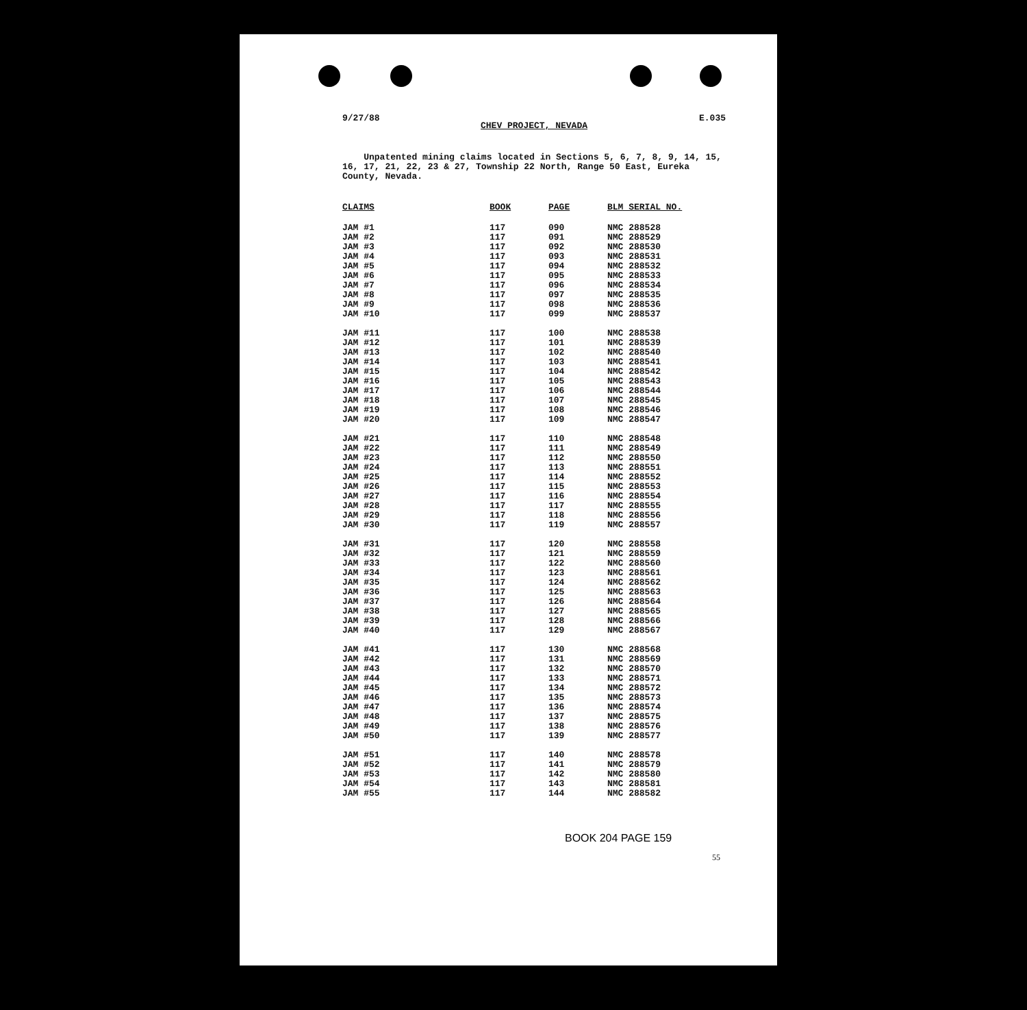9/27/88 E.035
CHEV PROJECT, NEVADA
Unpatented mining claims located in Sections 5, 6, 7, 8, 9, 14, 15, 16, 17, 21, 22, 23 & 27, Township 22 North, Range 50 East, Eureka County, Nevada.
| CLAIMS | BOOK | PAGE | BLM SERIAL NO. |
| --- | --- | --- | --- |
| JAM #1 | 117 | 090 | NMC 288528 |
| JAM #2 | 117 | 091 | NMC 288529 |
| JAM #3 | 117 | 092 | NMC 288530 |
| JAM #4 | 117 | 093 | NMC 288531 |
| JAM #5 | 117 | 094 | NMC 288532 |
| JAM #6 | 117 | 095 | NMC 288533 |
| JAM #7 | 117 | 096 | NMC 288534 |
| JAM #8 | 117 | 097 | NMC 288535 |
| JAM #9 | 117 | 098 | NMC 288536 |
| JAM #10 | 117 | 099 | NMC 288537 |
| JAM #11 | 117 | 100 | NMC 288538 |
| JAM #12 | 117 | 101 | NMC 288539 |
| JAM #13 | 117 | 102 | NMC 288540 |
| JAM #14 | 117 | 103 | NMC 288541 |
| JAM #15 | 117 | 104 | NMC 288542 |
| JAM #16 | 117 | 105 | NMC 288543 |
| JAM #17 | 117 | 106 | NMC 288544 |
| JAM #18 | 117 | 107 | NMC 288545 |
| JAM #19 | 117 | 108 | NMC 288546 |
| JAM #20 | 117 | 109 | NMC 288547 |
| JAM #21 | 117 | 110 | NMC 288548 |
| JAM #22 | 117 | 111 | NMC 288549 |
| JAM #23 | 117 | 112 | NMC 288550 |
| JAM #24 | 117 | 113 | NMC 288551 |
| JAM #25 | 117 | 114 | NMC 288552 |
| JAM #26 | 117 | 115 | NMC 288553 |
| JAM #27 | 117 | 116 | NMC 288554 |
| JAM #28 | 117 | 117 | NMC 288555 |
| JAM #29 | 117 | 118 | NMC 288556 |
| JAM #30 | 117 | 119 | NMC 288557 |
| JAM #31 | 117 | 120 | NMC 288558 |
| JAM #32 | 117 | 121 | NMC 288559 |
| JAM #33 | 117 | 122 | NMC 288560 |
| JAM #34 | 117 | 123 | NMC 288561 |
| JAM #35 | 117 | 124 | NMC 288562 |
| JAM #36 | 117 | 125 | NMC 288563 |
| JAM #37 | 117 | 126 | NMC 288564 |
| JAM #38 | 117 | 127 | NMC 288565 |
| JAM #39 | 117 | 128 | NMC 288566 |
| JAM #40 | 117 | 129 | NMC 288567 |
| JAM #41 | 117 | 130 | NMC 288568 |
| JAM #42 | 117 | 131 | NMC 288569 |
| JAM #43 | 117 | 132 | NMC 288570 |
| JAM #44 | 117 | 133 | NMC 288571 |
| JAM #45 | 117 | 134 | NMC 288572 |
| JAM #46 | 117 | 135 | NMC 288573 |
| JAM #47 | 117 | 136 | NMC 288574 |
| JAM #48 | 117 | 137 | NMC 288575 |
| JAM #49 | 117 | 138 | NMC 288576 |
| JAM #50 | 117 | 139 | NMC 288577 |
| JAM #51 | 117 | 140 | NMC 288578 |
| JAM #52 | 117 | 141 | NMC 288579 |
| JAM #53 | 117 | 142 | NMC 288580 |
| JAM #54 | 117 | 143 | NMC 288581 |
| JAM #55 | 117 | 144 | NMC 288582 |
BOOK 204 PAGE 159
55